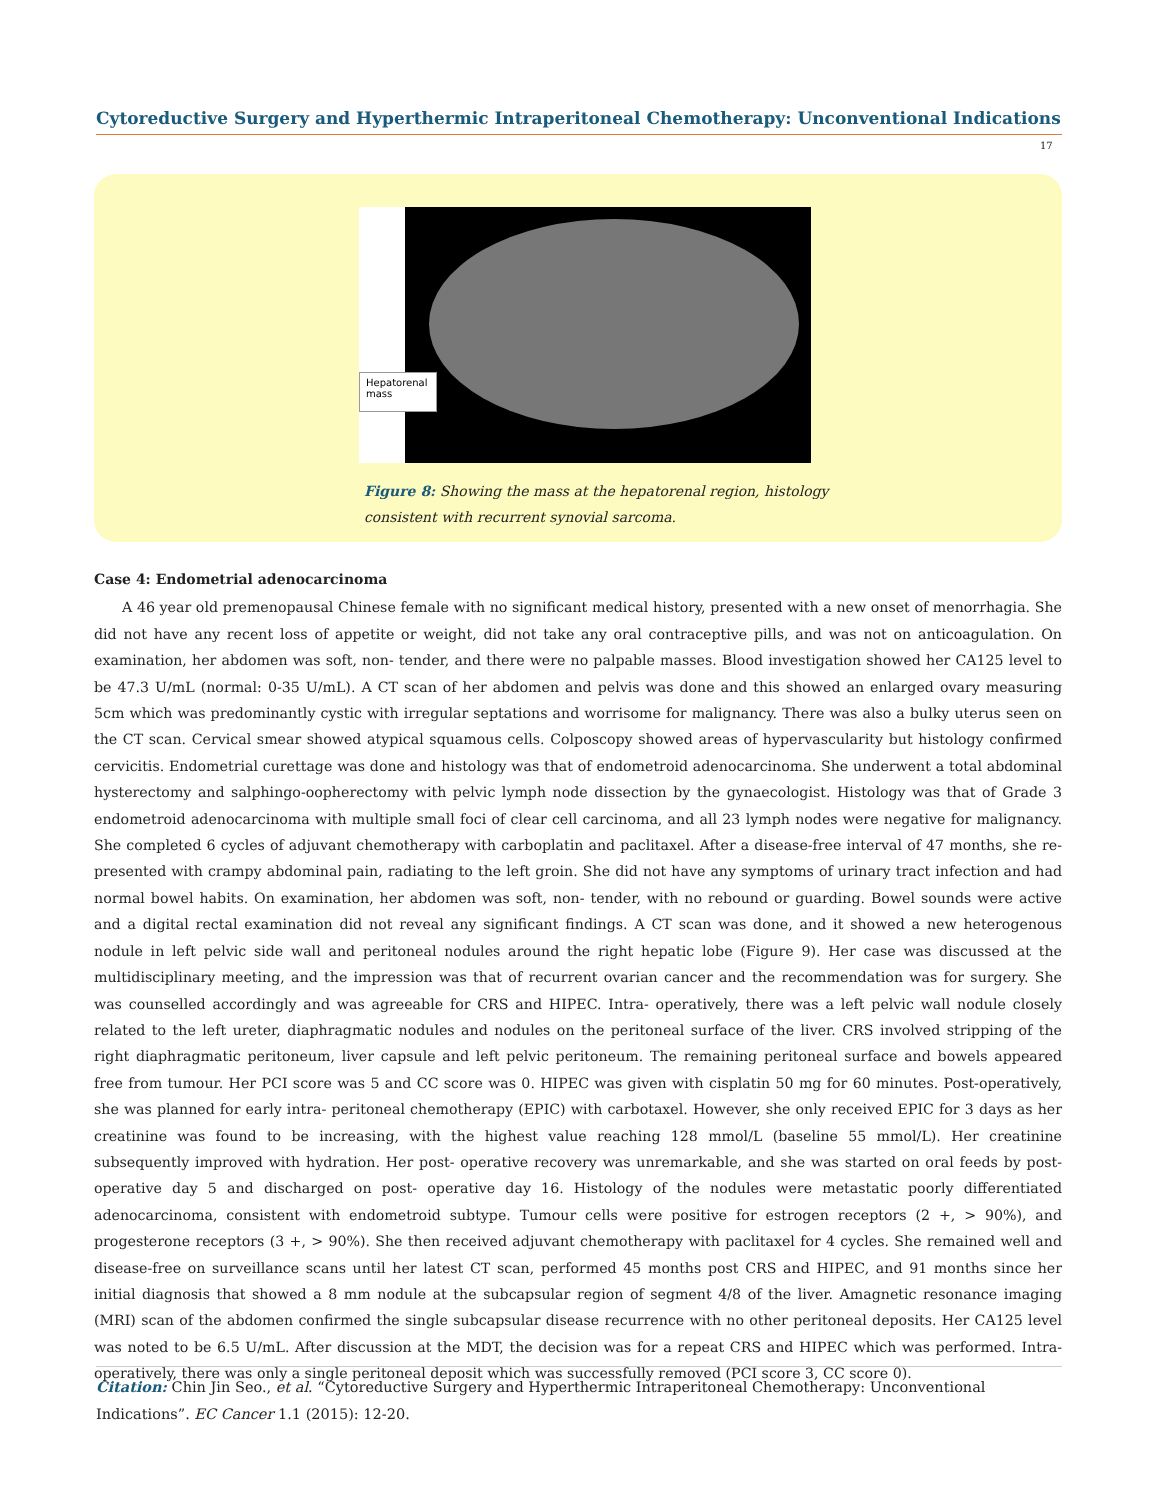Cytoreductive Surgery and Hyperthermic Intraperitoneal Chemotherapy: Unconventional Indications
17
Hepatorenal mass
Figure 8: Showing the mass at the hepatorenal region, histology consistent with recurrent synovial sarcoma.
Case 4: Endometrial adenocarcinoma
A 46 year old premenopausal Chinese female with no significant medical history, presented with a new onset of menorrhagia. She did not have any recent loss of appetite or weight, did not take any oral contraceptive pills, and was not on anticoagulation. On examination, her abdomen was soft, non- tender, and there were no palpable masses. Blood investigation showed her CA125 level to be 47.3 U/mL (normal: 0-35 U/mL). A CT scan of her abdomen and pelvis was done and this showed an enlarged ovary measuring 5cm which was predominantly cystic with irregular septations and worrisome for malignancy. There was also a bulky uterus seen on the CT scan. Cervical smear showed atypical squamous cells. Colposcopy showed areas of hypervascularity but histology confirmed cervicitis. Endometrial curettage was done and histology was that of endometroid adenocarcinoma. She underwent a total abdominal hysterectomy and salphingo-oopherectomy with pelvic lymph node dissection by the gynaecologist. Histology was that of Grade 3 endometroid adenocarcinoma with multiple small foci of clear cell carcinoma, and all 23 lymph nodes were negative for malignancy. She completed 6 cycles of adjuvant chemotherapy with carboplatin and paclitaxel. After a disease-free interval of 47 months, she re-presented with crampy abdominal pain, radiating to the left groin. She did not have any symptoms of urinary tract infection and had normal bowel habits. On examination, her abdomen was soft, non- tender, with no rebound or guarding. Bowel sounds were active and a digital rectal examination did not reveal any significant findings. A CT scan was done, and it showed a new heterogenous nodule in left pelvic side wall and peritoneal nodules around the right hepatic lobe (Figure 9). Her case was discussed at the multidisciplinary meeting, and the impression was that of recurrent ovarian cancer and the recommendation was for surgery. She was counselled accordingly and was agreeable for CRS and HIPEC. Intra- operatively, there was a left pelvic wall nodule closely related to the left ureter, diaphragmatic nodules and nodules on the peritoneal surface of the liver. CRS involved stripping of the right diaphragmatic peritoneum, liver capsule and left pelvic peritoneum. The remaining peritoneal surface and bowels appeared free from tumour. Her PCI score was 5 and CC score was 0. HIPEC was given with cisplatin 50 mg for 60 minutes. Post-operatively, she was planned for early intra- peritoneal chemotherapy (EPIC) with carbotaxel. However, she only received EPIC for 3 days as her creatinine was found to be increasing, with the highest value reaching 128 mmol/L (baseline 55 mmol/L). Her creatinine subsequently improved with hydration. Her post- operative recovery was unremarkable, and she was started on oral feeds by post-operative day 5 and discharged on post- operative day 16. Histology of the nodules were metastatic poorly differentiated adenocarcinoma, consistent with endometroid subtype. Tumour cells were positive for estrogen receptors (2 +, > 90%), and progesterone receptors (3 +, > 90%). She then received adjuvant chemotherapy with paclitaxel for 4 cycles. She remained well and disease-free on surveillance scans until her latest CT scan, performed 45 months post CRS and HIPEC, and 91 months since her initial diagnosis that showed a 8 mm nodule at the subcapsular region of segment 4/8 of the liver. Amagnetic resonance imaging (MRI) scan of the abdomen confirmed the single subcapsular disease recurrence with no other peritoneal deposits. Her CA125 level was noted to be 6.5 U/mL. After discussion at the MDT, the decision was for a repeat CRS and HIPEC which was performed. Intra- operatively, there was only a single peritoneal deposit which was successfully removed (PCI score 3, CC score 0).
Citation: Chin Jin Seo., et al. “Cytoreductive Surgery and Hyperthermic Intraperitoneal Chemotherapy: Unconventional Indications”. EC Cancer 1.1 (2015): 12-20.